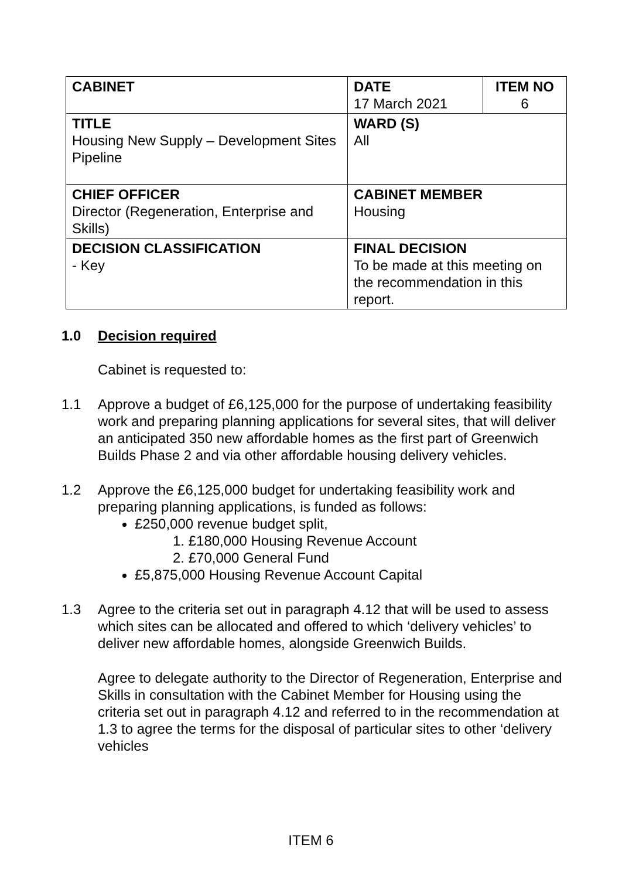| CABINET | DATE 17 March 2021 | ITEM NO 6 |
| TITLE Housing New Supply – Development Sites Pipeline | WARD (S) All | |
| CHIEF OFFICER Director (Regeneration, Enterprise and Skills) | CABINET MEMBER Housing | |
| DECISION CLASSIFICATION - Key | FINAL DECISION To be made at this meeting on the recommendation in this report. | |
1.0 Decision required
Cabinet is requested to:
1.1 Approve a budget of £6,125,000 for the purpose of undertaking feasibility work and preparing planning applications for several sites, that will deliver an anticipated 350 new affordable homes as the first part of Greenwich Builds Phase 2 and via other affordable housing delivery vehicles.
1.2 Approve the £6,125,000 budget for undertaking feasibility work and preparing planning applications, is funded as follows:
£250,000 revenue budget split,
1. £180,000 Housing Revenue Account
2. £70,000 General Fund
£5,875,000 Housing Revenue Account Capital
1.3 Agree to the criteria set out in paragraph 4.12 that will be used to assess which sites can be allocated and offered to which ‘delivery vehicles’ to deliver new affordable homes, alongside Greenwich Builds.
Agree to delegate authority to the Director of Regeneration, Enterprise and Skills in consultation with the Cabinet Member for Housing using the criteria set out in paragraph 4.12 and referred to in the recommendation at 1.3 to agree the terms for the disposal of particular sites to other ‘delivery vehicles
ITEM 6